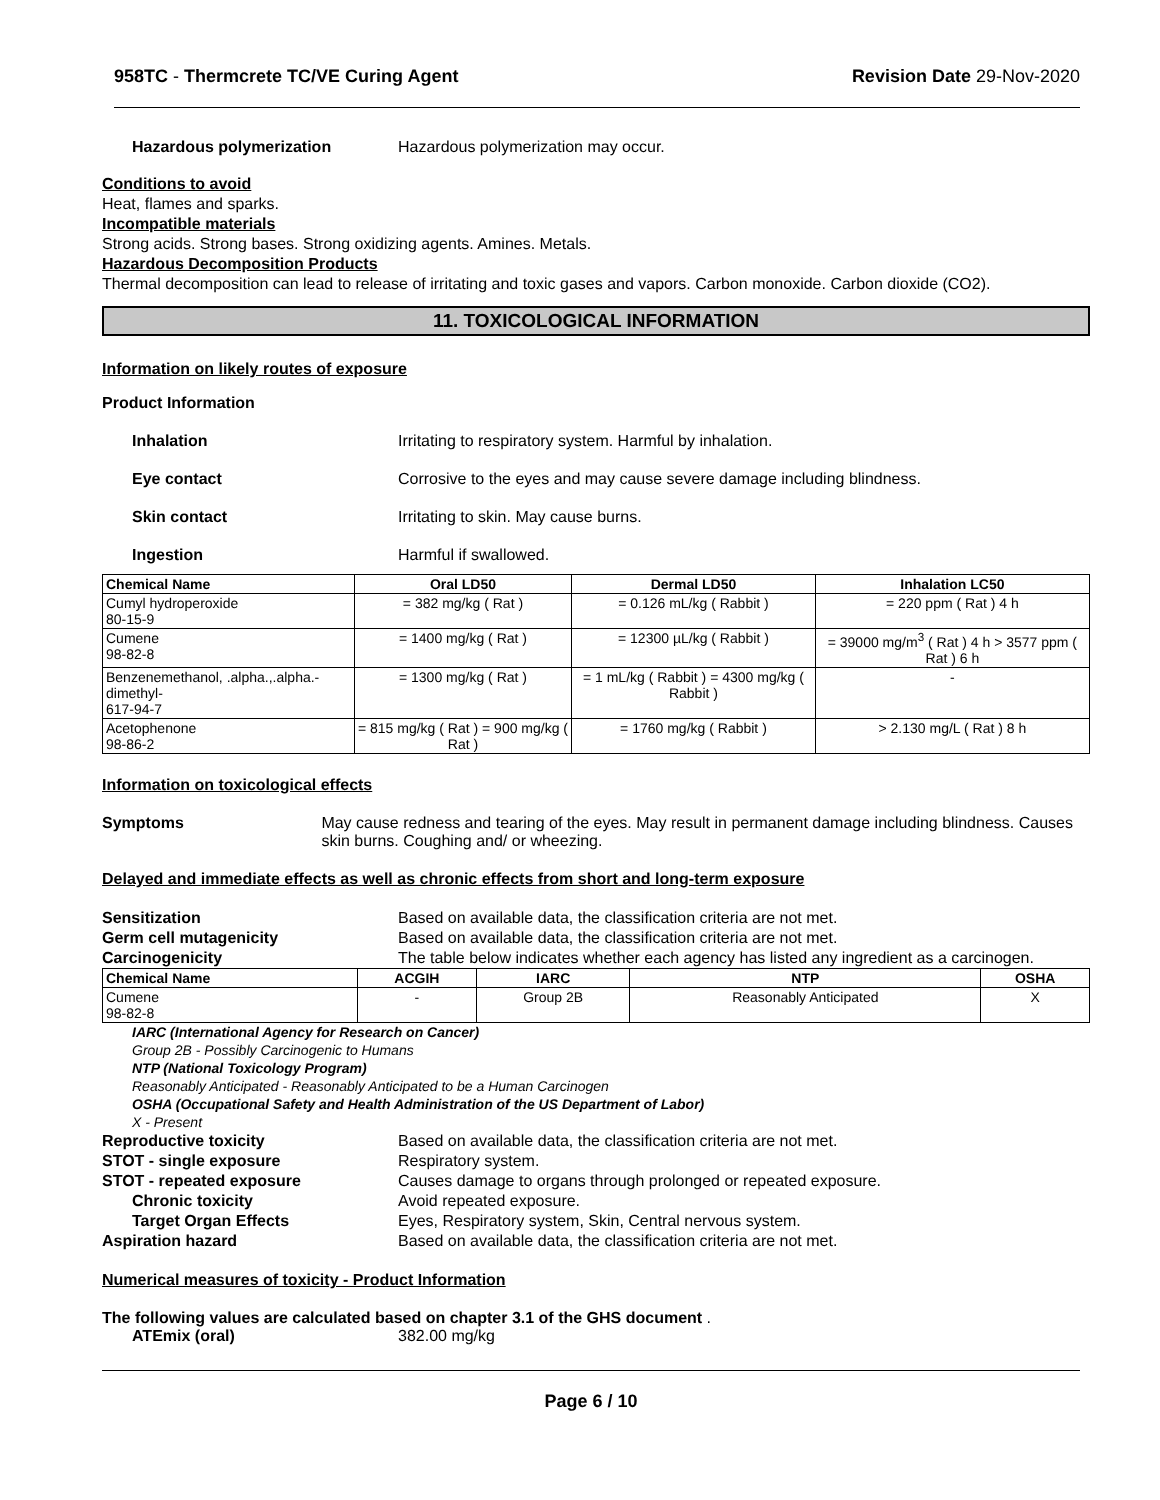958TC - Thermcrete TC/VE Curing Agent Revision Date 29-Nov-2020
Hazardous polymerization Hazardous polymerization may occur.
Conditions to avoid
Heat, flames and sparks.
Incompatible materials
Strong acids. Strong bases. Strong oxidizing agents. Amines. Metals.
Hazardous Decomposition Products
Thermal decomposition can lead to release of irritating and toxic gases and vapors. Carbon monoxide. Carbon dioxide (CO2).
11. TOXICOLOGICAL INFORMATION
Information on likely routes of exposure
Product Information
Inhalation Irritating to respiratory system. Harmful by inhalation.
Eye contact Corrosive to the eyes and may cause severe damage including blindness.
Skin contact Irritating to skin. May cause burns.
Ingestion Harmful if swallowed.
| Chemical Name | Oral LD50 | Dermal LD50 | Inhalation LC50 |
| --- | --- | --- | --- |
| Cumyl hydroperoxide 80-15-9 | = 382 mg/kg ( Rat ) | = 0.126 mL/kg ( Rabbit ) | = 220 ppm ( Rat ) 4 h |
| Cumene 98-82-8 | = 1400 mg/kg ( Rat ) | = 12300 µL/kg ( Rabbit ) | = 39000 mg/m<sup>3</sup> ( Rat ) 4 h > 3577 ppm ( Rat ) 6 h |
| Benzenemethanol, .alpha.,.alpha.-dimethyl- 617-94-7 | = 1300 mg/kg ( Rat ) | = 1 mL/kg ( Rabbit ) = 4300 mg/kg ( Rabbit ) | - |
| Acetophenone 98-86-2 | = 815 mg/kg ( Rat ) = 900 mg/kg ( Rat ) | = 1760 mg/kg ( Rabbit ) | > 2.130 mg/L ( Rat ) 8 h |
Information on toxicological effects
Symptoms May cause redness and tearing of the eyes. May result in permanent damage including blindness. Causes skin burns. Coughing and/ or wheezing.
Delayed and immediate effects as well as chronic effects from short and long-term exposure
Sensitization Based on available data, the classification criteria are not met.
Germ cell mutagenicity Based on available data, the classification criteria are not met.
Carcinogenicity The table below indicates whether each agency has listed any ingredient as a carcinogen.
| Chemical Name | ACGIH | IARC | NTP | OSHA |
| --- | --- | --- | --- | --- |
| Cumene 98-82-8 | - | Group 2B | Reasonably Anticipated | X |
IARC (International Agency for Research on Cancer)
Group 2B - Possibly Carcinogenic to Humans
NTP (National Toxicology Program)
Reasonably Anticipated - Reasonably Anticipated to be a Human Carcinogen
OSHA (Occupational Safety and Health Administration of the US Department of Labor)
X - Present
Reproductive toxicity Based on available data, the classification criteria are not met.
STOT - single exposure Respiratory system.
STOT - repeated exposure Causes damage to organs through prolonged or repeated exposure.
Chronic toxicity Avoid repeated exposure.
Target Organ Effects Eyes, Respiratory system, Skin, Central nervous system.
Aspiration hazard Based on available data, the classification criteria are not met.
Numerical measures of toxicity - Product Information
The following values are calculated based on chapter 3.1 of the GHS document .
ATEmix (oral) 382.00 mg/kg
Page 6 / 10